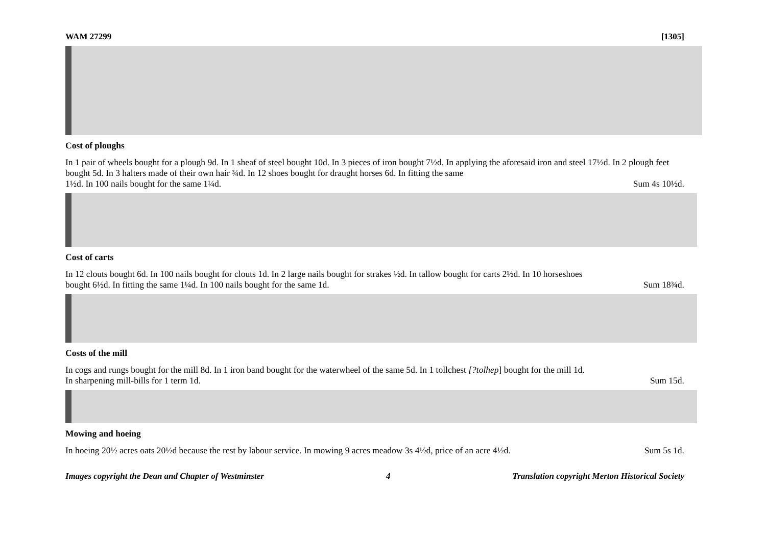WAM 27299 [1305]
Cost of ploughs
In 1 pair of wheels bought for a plough 9d. In 1 sheaf of steel bought 10d. In 3 pieces of iron bought 7½d. In applying the aforesaid iron and steel 17½d. In 2 plough feet bought 5d. In 3 halters made of their own hair ¾d. In 12 shoes bought for draught horses 6d. In fitting the same
1½d. In 100 nails bought for the same 1¼d. Sum 4s 10½d.
Cost of carts
In 12 clouts bought 6d. In 100 nails bought for clouts 1d. In 2 large nails bought for strakes ½d. In tallow bought for carts 2½d. In 10 horseshoes
bought 6½d. In fitting the same 1¼d. In 100 nails bought for the same 1d. Sum 18¾d.
Costs of the mill
In cogs and rungs bought for the mill 8d. In 1 iron band bought for the waterwheel of the same 5d. In 1 tollchest [?tolhep] bought for the mill 1d.
In sharpening mill-bills for 1 term 1d. Sum 15d.
Mowing and hoeing
In hoeing 20½ acres oats 20½d because the rest by labour service. In mowing 9 acres meadow 3s 4½d, price of an acre 4½d. Sum 5s 1d.
Images copyright the Dean and Chapter of Westminster 4 Translation copyright Merton Historical Society